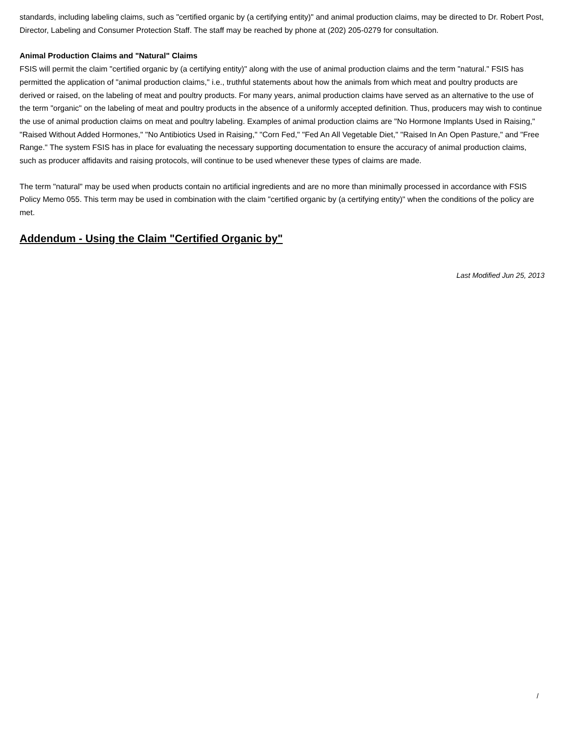standards, including labeling claims, such as "certified organic by (a certifying entity)" and animal production claims, may be directed to Dr. Robert Post, Director, Labeling and Consumer Protection Staff. The staff may be reached by phone at (202) 205-0279 for consultation.
Animal Production Claims and "Natural" Claims
FSIS will permit the claim "certified organic by (a certifying entity)" along with the use of animal production claims and the term "natural." FSIS has permitted the application of "animal production claims," i.e., truthful statements about how the animals from which meat and poultry products are derived or raised, on the labeling of meat and poultry products. For many years, animal production claims have served as an alternative to the use of the term "organic" on the labeling of meat and poultry products in the absence of a uniformly accepted definition. Thus, producers may wish to continue the use of animal production claims on meat and poultry labeling. Examples of animal production claims are "No Hormone Implants Used in Raising," "Raised Without Added Hormones," "No Antibiotics Used in Raising," "Corn Fed," "Fed An All Vegetable Diet," "Raised In An Open Pasture," and "Free Range." The system FSIS has in place for evaluating the necessary supporting documentation to ensure the accuracy of animal production claims, such as producer affidavits and raising protocols, will continue to be used whenever these types of claims are made.
The term "natural" may be used when products contain no artificial ingredients and are no more than minimally processed in accordance with FSIS Policy Memo 055. This term may be used in combination with the claim "certified organic by (a certifying entity)" when the conditions of the policy are met.
Addendum - Using the Claim "Certified Organic by"
Last Modified Jun 25, 2013
/